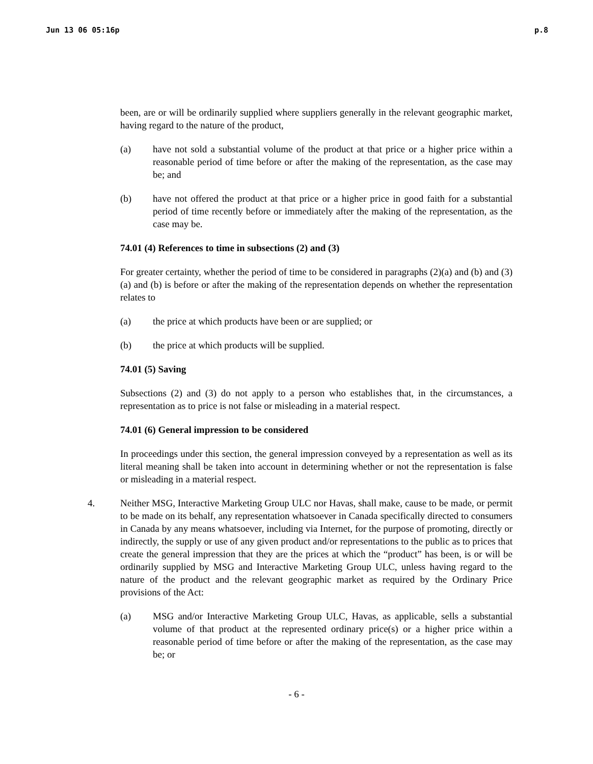Jun 13 06 05:16p p.8
been, are or will be ordinarily supplied where suppliers generally in the relevant geographic market, having regard to the nature of the product,
(a) have not sold a substantial volume of the product at that price or a higher price within a reasonable period of time before or after the making of the representation, as the case may be; and
(b) have not offered the product at that price or a higher price in good faith for a substantial period of time recently before or immediately after the making of the representation, as the case may be.
74.01 (4) References to time in subsections (2) and (3)
For greater certainty, whether the period of time to be considered in paragraphs (2)(a) and (b) and (3)(a) and (b) is before or after the making of the representation depends on whether the representation relates to
(a) the price at which products have been or are supplied; or
(b) the price at which products will be supplied.
74.01 (5) Saving
Subsections (2) and (3) do not apply to a person who establishes that, in the circumstances, a representation as to price is not false or misleading in a material respect.
74.01 (6) General impression to be considered
In proceedings under this section, the general impression conveyed by a representation as well as its literal meaning shall be taken into account in determining whether or not the representation is false or misleading in a material respect.
4. Neither MSG, Interactive Marketing Group ULC nor Havas, shall make, cause to be made, or permit to be made on its behalf, any representation whatsoever in Canada specifically directed to consumers in Canada by any means whatsoever, including via Internet, for the purpose of promoting, directly or indirectly, the supply or use of any given product and/or representations to the public as to prices that create the general impression that they are the prices at which the “product” has been, is or will be ordinarily supplied by MSG and Interactive Marketing Group ULC, unless having regard to the nature of the product and the relevant geographic market as required by the Ordinary Price provisions of the Act:
(a) MSG and/or Interactive Marketing Group ULC, Havas, as applicable, sells a substantial volume of that product at the represented ordinary price(s) or a higher price within a reasonable period of time before or after the making of the representation, as the case may be; or
- 6 -